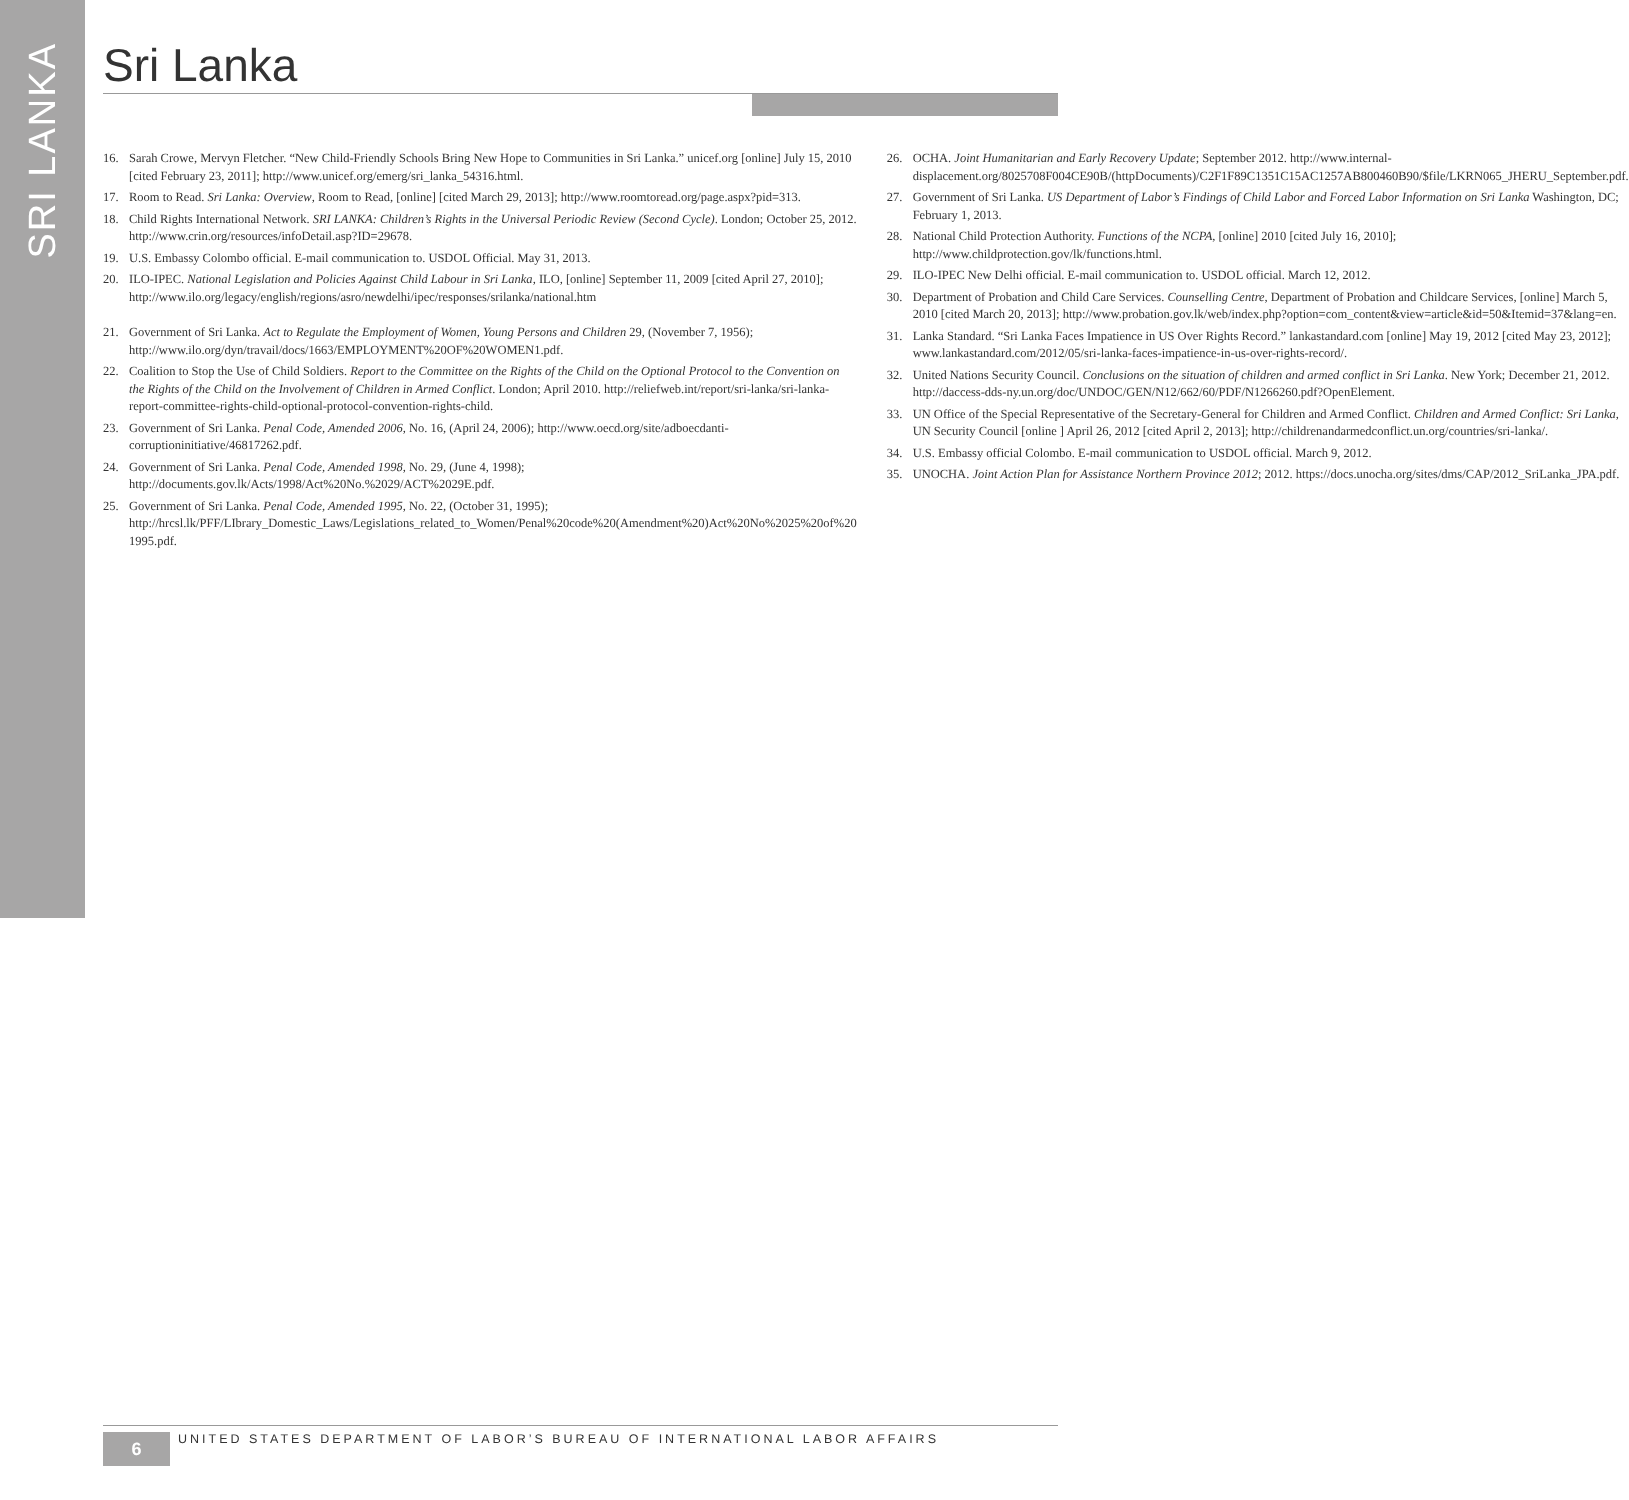SRI LANKA
Sri Lanka
16. Sarah Crowe, Mervyn Fletcher. “New Child-Friendly Schools Bring New Hope to Communities in Sri Lanka.” unicef.org [online] July 15, 2010 [cited February 23, 2011]; http://www.unicef.org/emerg/sri_lanka_54316.html.
17. Room to Read. Sri Lanka: Overview, Room to Read, [online] [cited March 29, 2013]; http://www.roomtoread.org/page.aspx?pid=313.
18. Child Rights International Network. SRI LANKA: Children’s Rights in the Universal Periodic Review (Second Cycle). London; October 25, 2012. http://www.crin.org/resources/infoDetail.asp?ID=29678.
19. U.S. Embassy Colombo official. E-mail communication to. USDOL Official. May 31, 2013.
20. ILO-IPEC. National Legislation and Policies Against Child Labour in Sri Lanka, ILO, [online] September 11, 2009 [cited April 27, 2010]; http://www.ilo.org/legacy/english/regions/asro/newdelhi/ipec/responses/srilanka/national.htm
21. Government of Sri Lanka. Act to Regulate the Employment of Women, Young Persons and Children 29, (November 7, 1956); http://www.ilo.org/dyn/travail/docs/1663/EMPLOYMENT%20OF%20WOMEN1.pdf.
22. Coalition to Stop the Use of Child Soldiers. Report to the Committee on the Rights of the Child on the Optional Protocol to the Convention on the Rights of the Child on the Involvement of Children in Armed Conflict. London; April 2010. http://reliefweb.int/report/sri-lanka/sri-lanka-report-committee-rights-child-optional-protocol-convention-rights-child.
23. Government of Sri Lanka. Penal Code, Amended 2006, No. 16, (April 24, 2006); http://www.oecd.org/site/adboecdanti-corruptioninitiative/46817262.pdf.
24. Government of Sri Lanka. Penal Code, Amended 1998, No. 29, (June 4, 1998); http://documents.gov.lk/Acts/1998/Act%20No.%2029/ACT%2029E.pdf.
25. Government of Sri Lanka. Penal Code, Amended 1995, No. 22, (October 31, 1995); http://hrcsl.lk/PFF/LIbrary_Domestic_Laws/Legislations_related_to_Women/Penal%20code%20(Amendment%20)Act%20No%2025%20of%20 1995.pdf.
26. OCHA. Joint Humanitarian and Early Recovery Update; September 2012. http://www.internal-displacement.org/8025708F004CE90B/(httpDocuments)/C2F1F89C1351C15AC1257AB800460B90/$file/LKRN065_JHERU_September.pdf.
27. Government of Sri Lanka. US Department of Labor’s Findings of Child Labor and Forced Labor Information on Sri Lanka Washington, DC; February 1, 2013.
28. National Child Protection Authority. Functions of the NCPA, [online] 2010 [cited July 16, 2010]; http://www.childprotection.gov/lk/functions.html.
29. ILO-IPEC New Delhi official. E-mail communication to. USDOL official. March 12, 2012.
30. Department of Probation and Child Care Services. Counselling Centre, Department of Probation and Childcare Services, [online] March 5, 2010 [cited March 20, 2013]; http://www.probation.gov.lk/web/index.php?option=com_content&view=article&id=50&Itemid=37&lang=en.
31. Lanka Standard. “Sri Lanka Faces Impatience in US Over Rights Record.” lankastandard.com [online] May 19, 2012 [cited May 23, 2012]; www.lankastandard.com/2012/05/sri-lanka-faces-impatience-in-us-over-rights-record/.
32. United Nations Security Council. Conclusions on the situation of children and armed conflict in Sri Lanka. New York; December 21, 2012. http://daccess-dds-ny.un.org/doc/UNDOC/GEN/N12/662/60/PDF/N1266260.pdf?OpenElement.
33. UN Office of the Special Representative of the Secretary-General for Children and Armed Conflict. Children and Armed Conflict: Sri Lanka, UN Security Council [online ] April 26, 2012 [cited April 2, 2013]; http://childrenandarmedconflict.un.org/countries/sri-lanka/.
34. U.S. Embassy official Colombo. E-mail communication to USDOL official. March 9, 2012.
35. UNOCHA. Joint Action Plan for Assistance Northern Province 2012; 2012. https://docs.unocha.org/sites/dms/CAP/2012_SriLanka_JPA.pdf.
6
UNITED STATES DEPARTMENT OF LABOR’S BUREAU OF INTERNATIONAL LABOR AFFAIRS